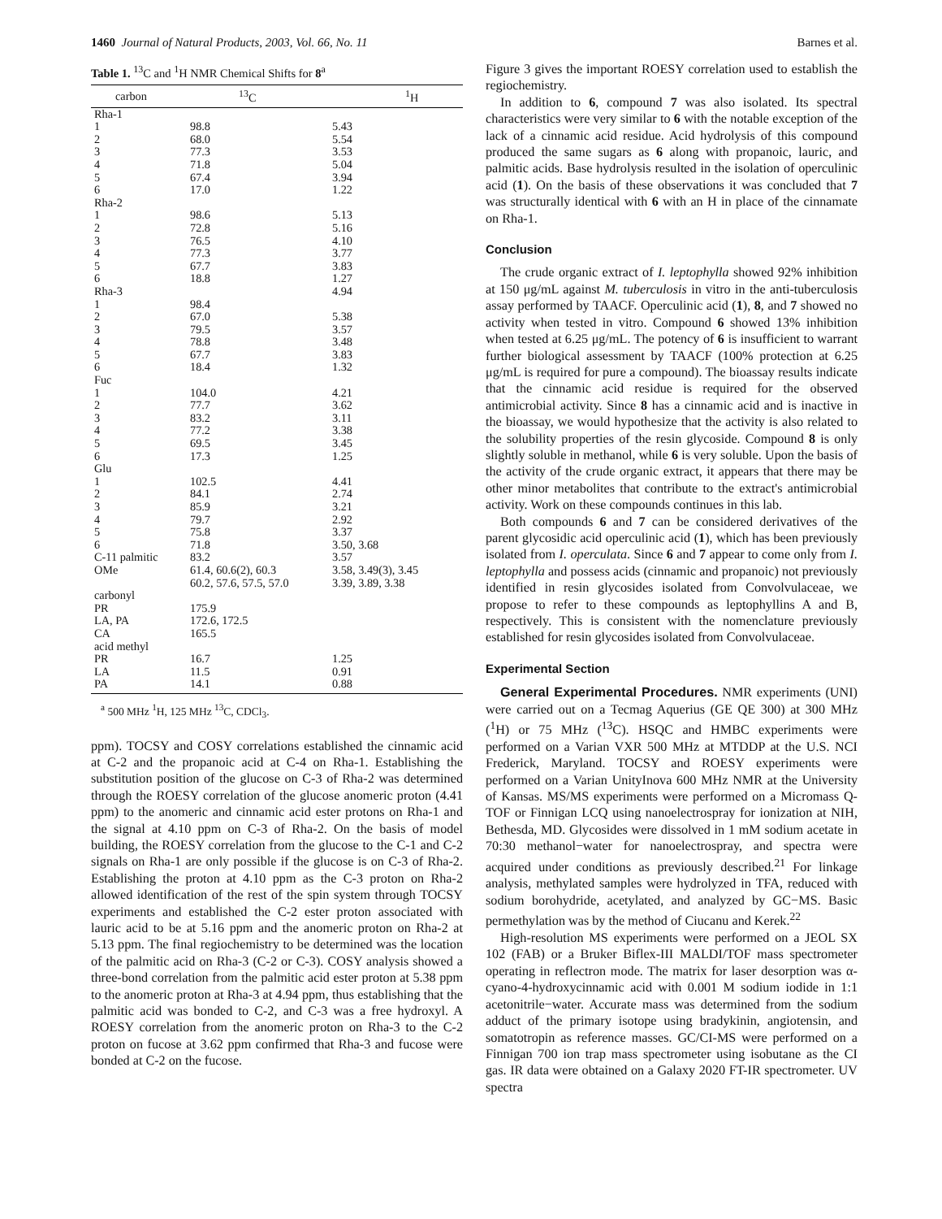1460 Journal of Natural Products, 2003, Vol. 66, No. 11 Barnes et al.
Table 1. <sup>13</sup>C and <sup>1</sup>H NMR Chemical Shifts for 8<sup>a</sup>
| carbon | <sup>13</sup>C | <sup>1</sup>H |
| --- | --- | --- |
| Rha-1 | | |
| 1 | 98.8 | 5.43 |
| 2 | 68.0 | 5.54 |
| 3 | 77.3 | 3.53 |
| 4 | 71.8 | 5.04 |
| 5 | 67.4 | 3.94 |
| 6 | 17.0 | 1.22 |
| Rha-2 | | |
| 1 | 98.6 | 5.13 |
| 2 | 72.8 | 5.16 |
| 3 | 76.5 | 4.10 |
| 4 | 77.3 | 3.77 |
| 5 | 67.7 | 3.83 |
| 6 | 18.8 | 1.27 |
| Rha-3 | | 4.94 |
| 1 | 98.4 | |
| 2 | 67.0 | 5.38 |
| 3 | 79.5 | 3.57 |
| 4 | 78.8 | 3.48 |
| 5 | 67.7 | 3.83 |
| 6 | 18.4 | 1.32 |
| Fuc | | |
| 1 | 104.0 | 4.21 |
| 2 | 77.7 | 3.62 |
| 3 | 83.2 | 3.11 |
| 4 | 77.2 | 3.38 |
| 5 | 69.5 | 3.45 |
| 6 | 17.3 | 1.25 |
| Glu | | |
| 1 | 102.5 | 4.41 |
| 2 | 84.1 | 2.74 |
| 3 | 85.9 | 3.21 |
| 4 | 79.7 | 2.92 |
| 5 | 75.8 | 3.37 |
| 6 | 71.8 | 3.50, 3.68 |
| C-11 palmitic | 83.2 | 3.57 |
| OMe | 61.4, 60.6(2), 60.3 | 3.58, 3.49(3), 3.45 |
| | 60.2, 57.6, 57.5, 57.0 | 3.39, 3.89, 3.38 |
| carbonyl | | |
| PR | 175.9 | |
| LA, PA | 172.6, 172.5 | |
| CA | 165.5 | |
| acid methyl | | |
| PR | 16.7 | 1.25 |
| LA | 11.5 | 0.91 |
| PA | 14.1 | 0.88 |
<sup>a</sup> 500 MHz <sup>1</sup>H, 125 MHz <sup>13</sup>C, CDCl<sub>3</sub>.
ppm). TOCSY and COSY correlations established the cinnamic acid at C-2 and the propanoic acid at C-4 on Rha-1. Establishing the substitution position of the glucose on C-3 of Rha-2 was determined through the ROESY correlation of the glucose anomeric proton (4.41 ppm) to the anomeric and cinnamic acid ester protons on Rha-1 and the signal at 4.10 ppm on C-3 of Rha-2. On the basis of model building, the ROESY correlation from the glucose to the C-1 and C-2 signals on Rha-1 are only possible if the glucose is on C-3 of Rha-2. Establishing the proton at 4.10 ppm as the C-3 proton on Rha-2 allowed identification of the rest of the spin system through TOCSY experiments and established the C-2 ester proton associated with lauric acid to be at 5.16 ppm and the anomeric proton on Rha-2 at 5.13 ppm. The final regiochemistry to be determined was the location of the palmitic acid on Rha-3 (C-2 or C-3). COSY analysis showed a three-bond correlation from the palmitic acid ester proton at 5.38 ppm to the anomeric proton at Rha-3 at 4.94 ppm, thus establishing that the palmitic acid was bonded to C-2, and C-3 was a free hydroxyl. A ROESY correlation from the anomeric proton on Rha-3 to the C-2 proton on fucose at 3.62 ppm confirmed that Rha-3 and fucose were bonded at C-2 on the fucose.
Figure 3 gives the important ROESY correlation used to establish the regiochemistry.
In addition to 6, compound 7 was also isolated. Its spectral characteristics were very similar to 6 with the notable exception of the lack of a cinnamic acid residue. Acid hydrolysis of this compound produced the same sugars as 6 along with propanoic, lauric, and palmitic acids. Base hydrolysis resulted in the isolation of operculinic acid (1). On the basis of these observations it was concluded that 7 was structurally identical with 6 with an H in place of the cinnamate on Rha-1.
Conclusion
The crude organic extract of I. leptophylla showed 92% inhibition at 150 μg/mL against M. tuberculosis in vitro in the anti-tuberculosis assay performed by TAACF. Operculinic acid (1), 8, and 7 showed no activity when tested in vitro. Compound 6 showed 13% inhibition when tested at 6.25 μg/mL. The potency of 6 is insufficient to warrant further biological assessment by TAACF (100% protection at 6.25 μg/mL is required for pure a compound). The bioassay results indicate that the cinnamic acid residue is required for the observed antimicrobial activity. Since 8 has a cinnamic acid and is inactive in the bioassay, we would hypothesize that the activity is also related to the solubility properties of the resin glycoside. Compound 8 is only slightly soluble in methanol, while 6 is very soluble. Upon the basis of the activity of the crude organic extract, it appears that there may be other minor metabolites that contribute to the extract's antimicrobial activity. Work on these compounds continues in this lab.
Both compounds 6 and 7 can be considered derivatives of the parent glycosidic acid operculinic acid (1), which has been previously isolated from I. operculata. Since 6 and 7 appear to come only from I. leptophylla and possess acids (cinnamic and propanoic) not previously identified in resin glycosides isolated from Convolvulaceae, we propose to refer to these compounds as leptophyllins A and B, respectively. This is consistent with the nomenclature previously established for resin glycosides isolated from Convolvulaceae.
Experimental Section
General Experimental Procedures. NMR experiments (UNI) were carried out on a Tecmag Aquerius (GE QE 300) at 300 MHz (<sup>1</sup>H) or 75 MHz (<sup>13</sup>C). HSQC and HMBC experiments were performed on a Varian VXR 500 MHz at MTDDP at the U.S. NCI Frederick, Maryland. TOCSY and ROESY experiments were performed on a Varian UnityInova 600 MHz NMR at the University of Kansas. MS/MS experiments were performed on a Micromass Q-TOF or Finnigan LCQ using nanoelectrospray for ionization at NIH, Bethesda, MD. Glycosides were dissolved in 1 mM sodium acetate in 70:30 methanol−water for nanoelectrospray, and spectra were acquired under conditions as previously described.<sup>21</sup> For linkage analysis, methylated samples were hydrolyzed in TFA, reduced with sodium borohydride, acetylated, and analyzed by GC−MS. Basic permethylation was by the method of Ciucanu and Kerek.<sup>22</sup>
High-resolution MS experiments were performed on a JEOL SX 102 (FAB) or a Bruker Biflex-III MALDI/TOF mass spectrometer operating in reflectron mode. The matrix for laser desorption was α-cyano-4-hydroxycinnamic acid with 0.001 M sodium iodide in 1:1 acetonitrile−water. Accurate mass was determined from the sodium adduct of the primary isotope using bradykinin, angiotensin, and somatotropin as reference masses. GC/CI-MS were performed on a Finnigan 700 ion trap mass spectrometer using isobutane as the CI gas. IR data were obtained on a Galaxy 2020 FT-IR spectrometer. UV spectra